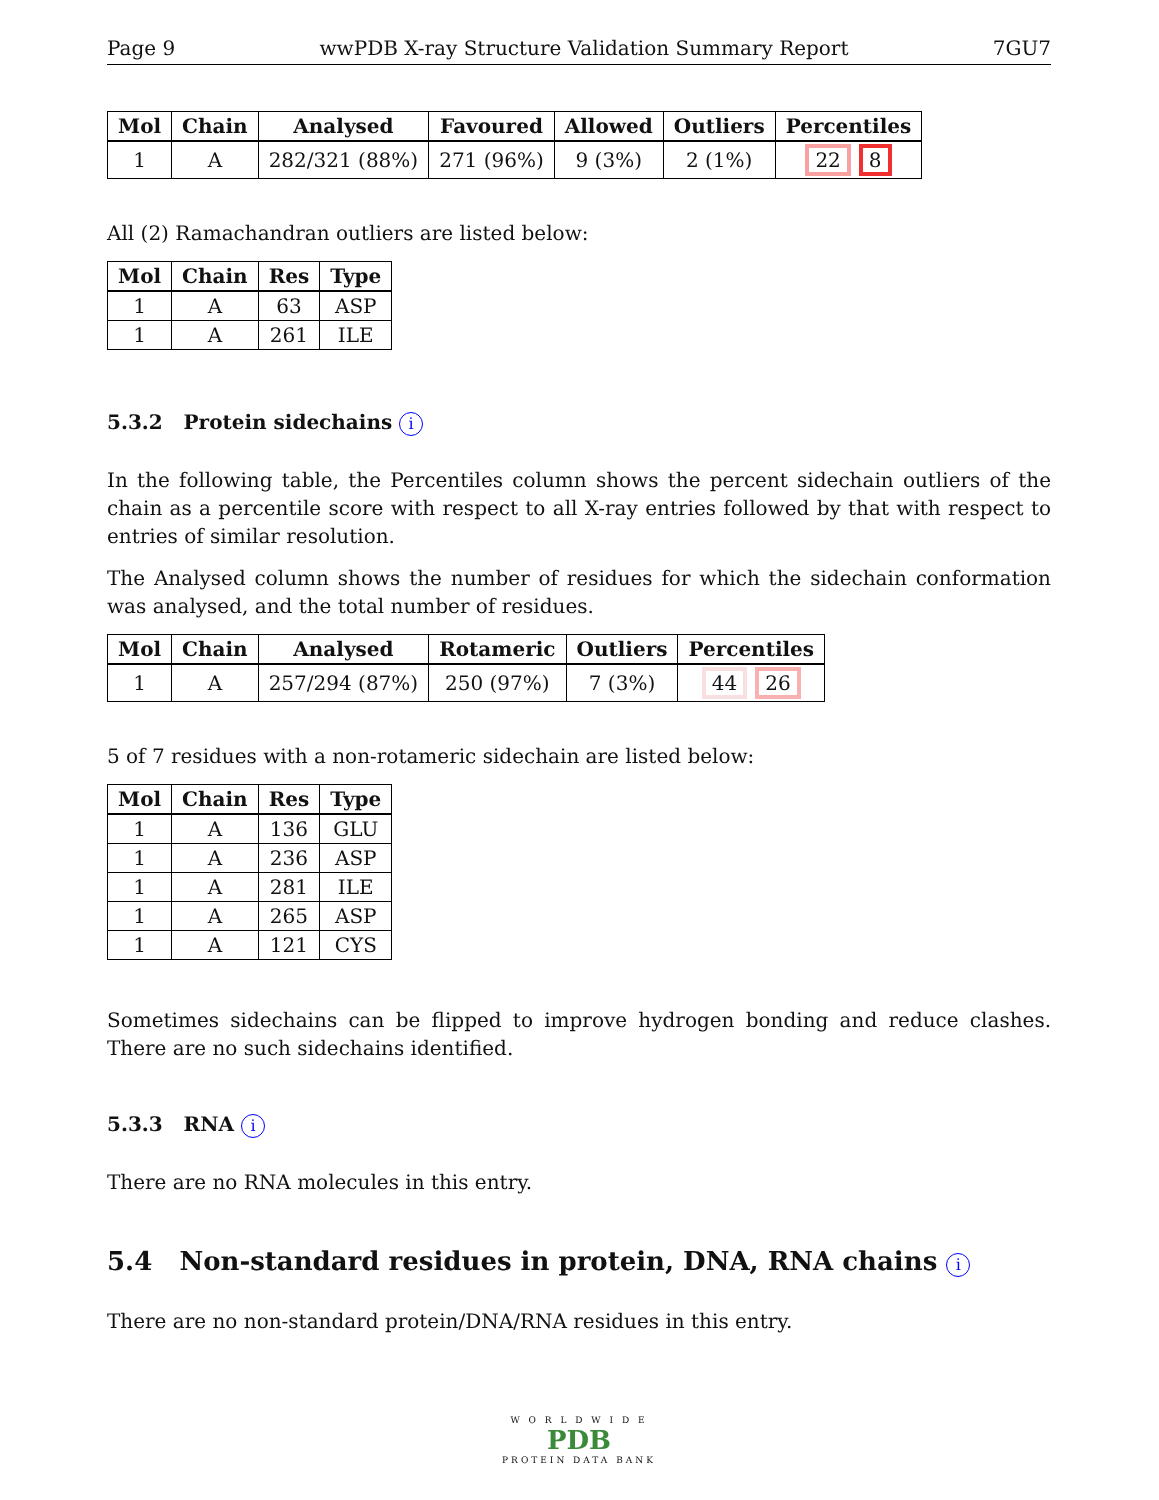Page 9 wwPDB X-ray Structure Validation Summary Report 7GU7
| Mol | Chain | Analysed | Favoured | Allowed | Outliers | Percentiles |
| --- | --- | --- | --- | --- | --- | --- |
| 1 | A | 282/321 (88%) | 271 (96%) | 9 (3%) | 2 (1%) | 22 8 |
All (2) Ramachandran outliers are listed below:
| Mol | Chain | Res | Type |
| --- | --- | --- | --- |
| 1 | A | 63 | ASP |
| 1 | A | 261 | ILE |
5.3.2 Protein sidechains i
In the following table, the Percentiles column shows the percent sidechain outliers of the chain as a percentile score with respect to all X-ray entries followed by that with respect to entries of similar resolution.
The Analysed column shows the number of residues for which the sidechain conformation was analysed, and the total number of residues.
| Mol | Chain | Analysed | Rotameric | Outliers | Percentiles |
| --- | --- | --- | --- | --- | --- |
| 1 | A | 257/294 (87%) | 250 (97%) | 7 (3%) | 44 26 |
5 of 7 residues with a non-rotameric sidechain are listed below:
| Mol | Chain | Res | Type |
| --- | --- | --- | --- |
| 1 | A | 136 | GLU |
| 1 | A | 236 | ASP |
| 1 | A | 281 | ILE |
| 1 | A | 265 | ASP |
| 1 | A | 121 | CYS |
Sometimes sidechains can be flipped to improve hydrogen bonding and reduce clashes. There are no such sidechains identified.
5.3.3 RNA i
There are no RNA molecules in this entry.
5.4 Non-standard residues in protein, DNA, RNA chains i
There are no non-standard protein/DNA/RNA residues in this entry.
W O R L D W I D E
PDB
PROTEIN DATA BANK